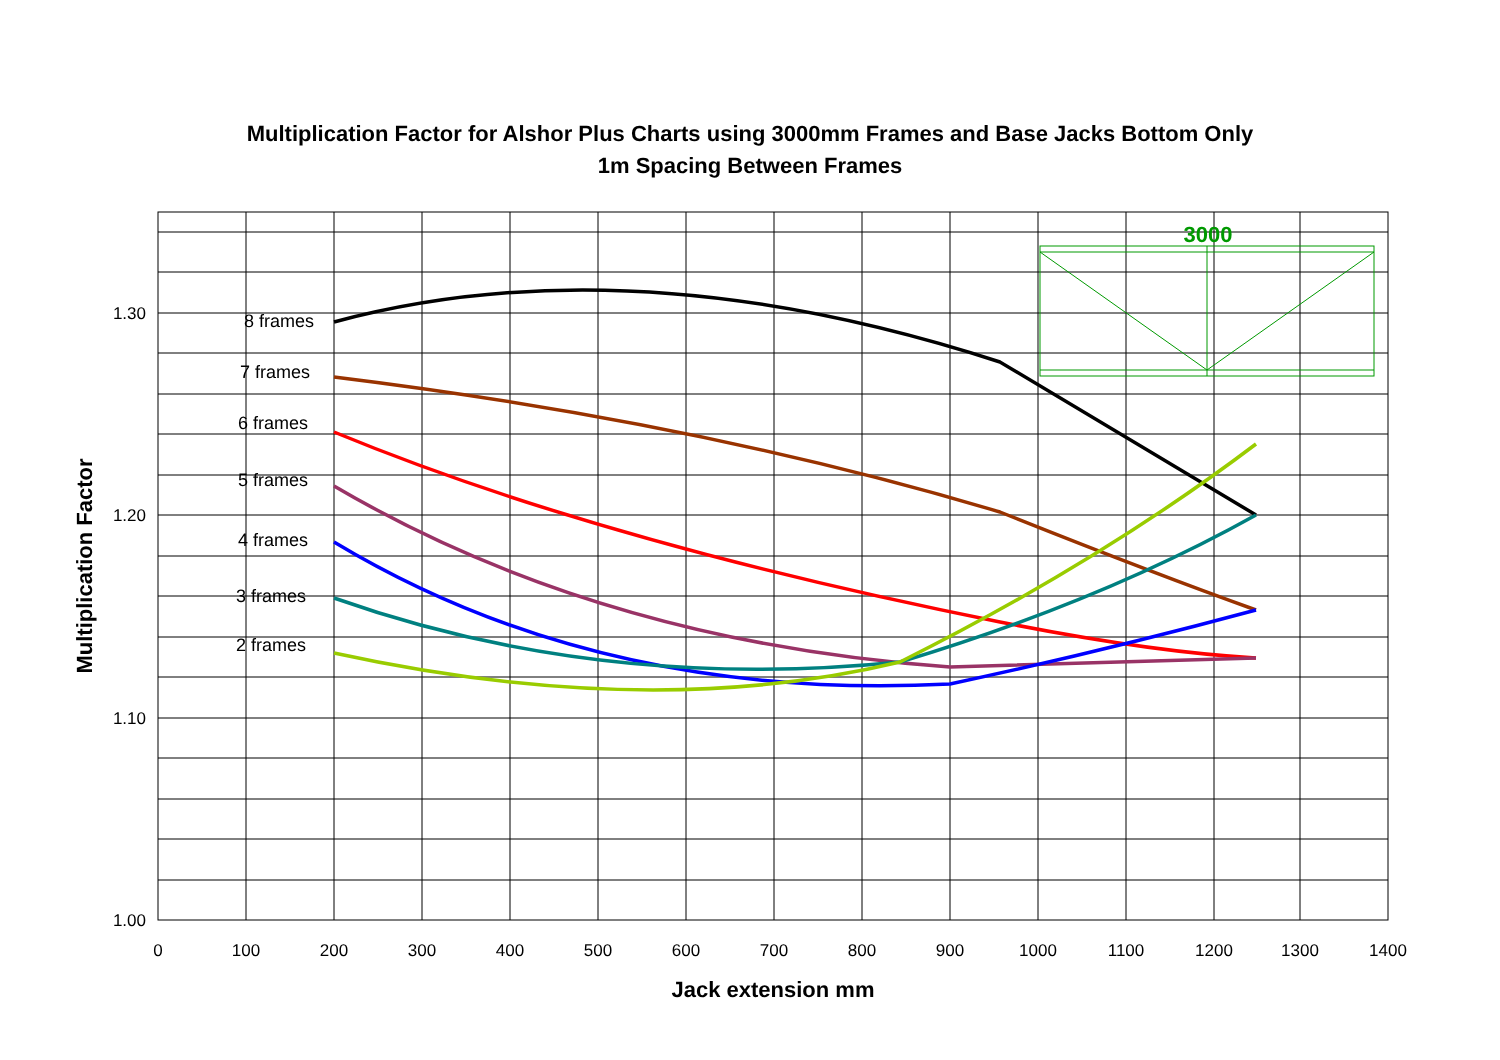Multiplication Factor for Alshor Plus Charts using 3000mm Frames and Base Jacks Bottom Only
1m Spacing Between Frames
1.30
1.20
1.10
1.00
0
100
200
300
400
500
600
700
800
900
1000
1100
1200
1300
1400
Jack extension mm
Multiplication Factor
8 frames
7 frames
6 frames
5 frames
4 frames
3 frames
2 frames
3000